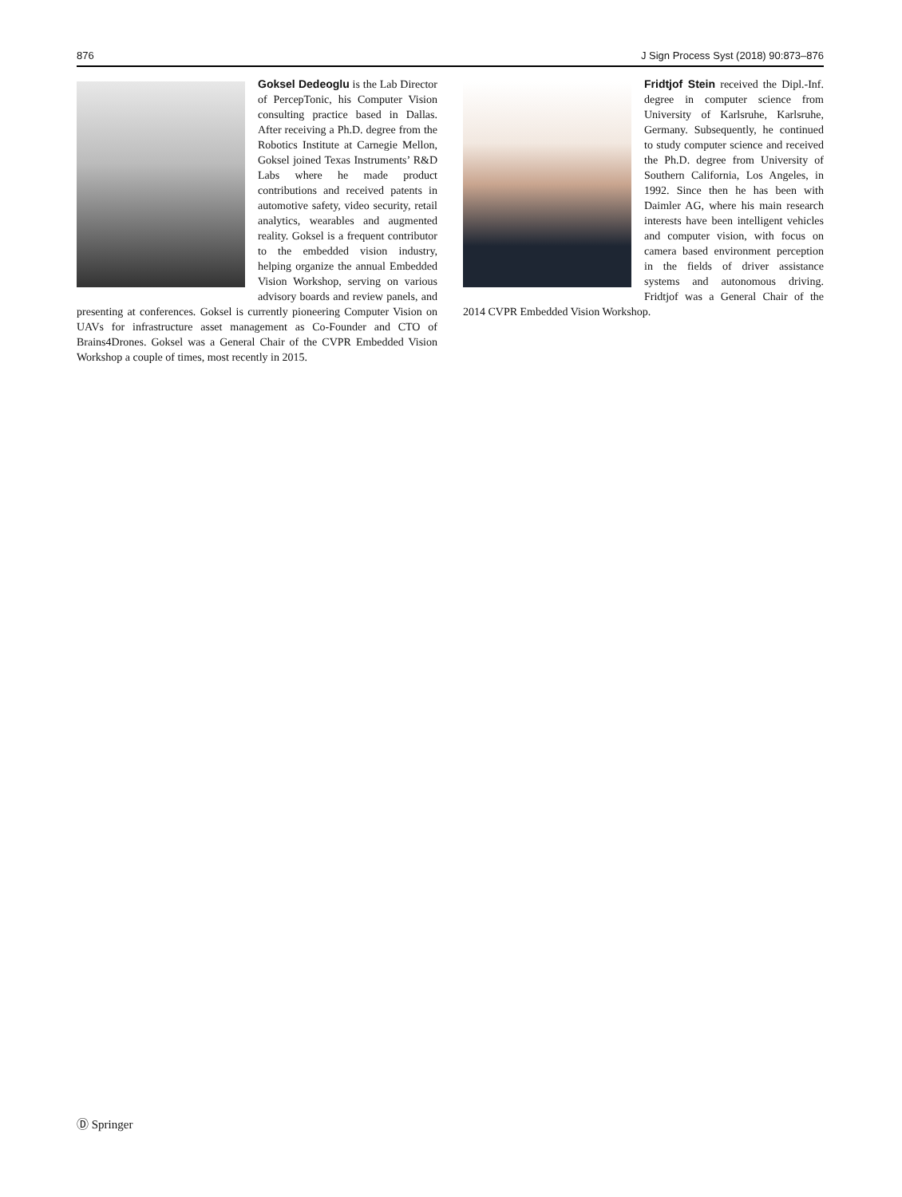876 J Sign Process Syst (2018) 90:873–876
Goksel Dedeoglu is the Lab Director of PercepTonic, his Computer Vision consulting practice based in Dallas. After receiving a Ph.D. degree from the Robotics Institute at Carnegie Mellon, Goksel joined Texas Instruments’ R&D Labs where he made product contributions and received patents in automotive safety, video security, retail analytics, wearables and augmented reality. Goksel is a frequent contributor to the embedded vision industry, helping organize the annual Embedded Vision Workshop, serving on various advisory boards and review panels, and presenting at conferences. Goksel is currently pioneering Computer Vision on UAVs for infrastructure asset management as Co-Founder and CTO of Brains4Drones. Goksel was a General Chair of the CVPR Embedded Vision Workshop a couple of times, most recently in 2015.
Fridtjof Stein received the Dipl.-Inf. degree in computer science from University of Karlsruhe, Karlsruhe, Germany. Subsequently, he continued to study computer science and received the Ph.D. degree from University of Southern California, Los Angeles, in 1992. Since then he has been with Daimler AG, where his main research interests have been intelligent vehicles and computer vision, with focus on camera based environment perception in the fields of driver assistance systems and autonomous driving. Fridtjof was a General Chair of the 2014 CVPR Embedded Vision Workshop.
Ⓓ Springer